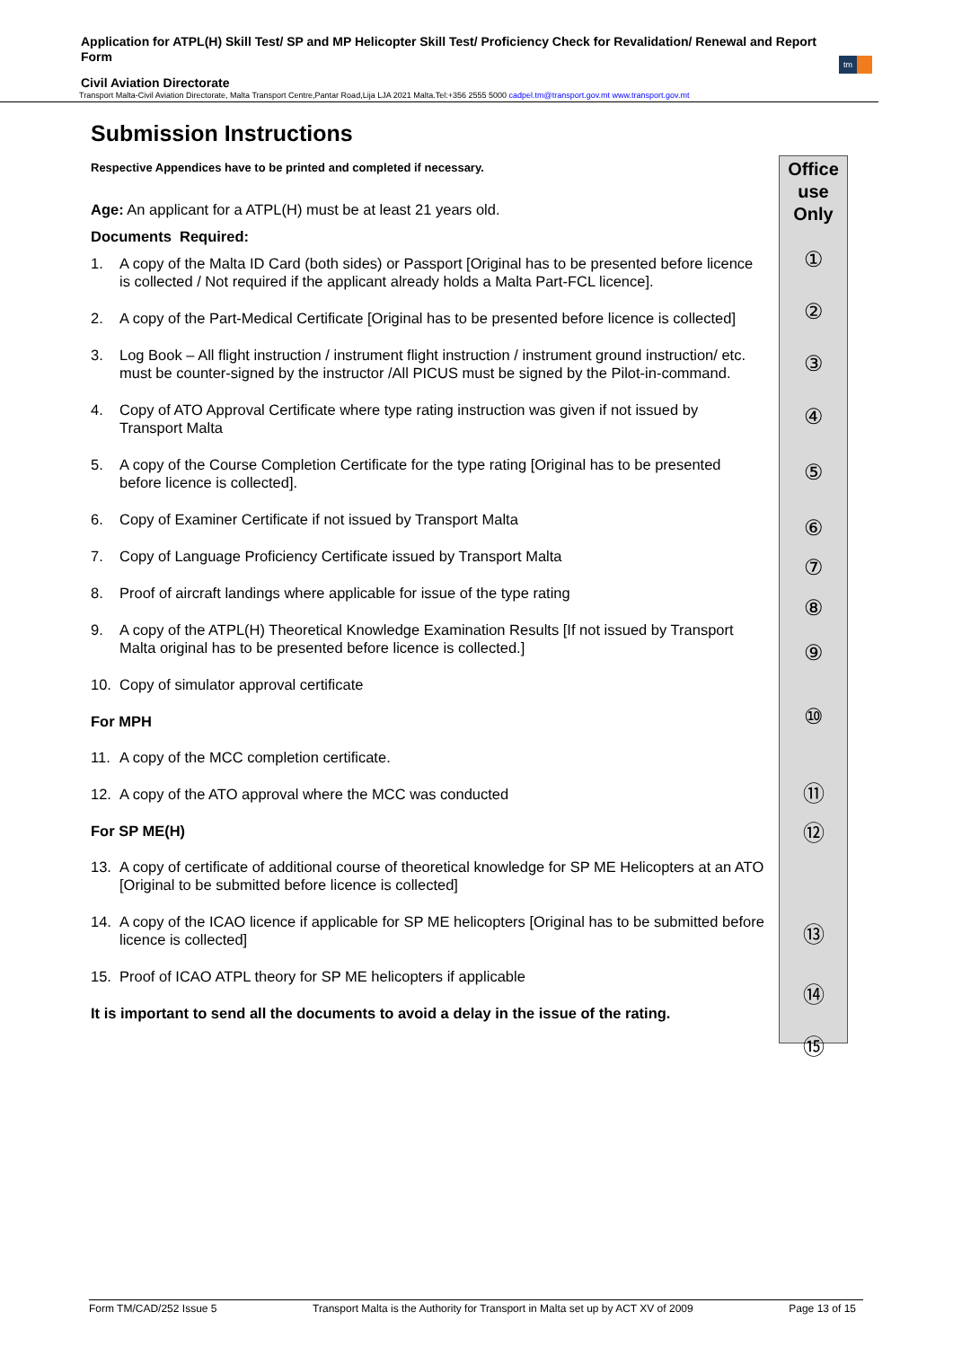Application for ATPL(H) Skill Test/ SP and MP Helicopter Skill Test/ Proficiency Check for Revalidation/ Renewal and Report Form
Civil Aviation Directorate
tm
Transport Malta-Civil Aviation Directorate, Malta Transport Centre,Pantar Road,Lija LJA 2021 Malta.Tel:+356 2555 5000 cadpel.tm@transport.gov.mt www.transport.gov.mt
Submission Instructions
Respective Appendices have to be printed and completed if necessary.
Age: An applicant for a ATPL(H) must be at least 21 years old.
Documents Required:
1. A copy of the Malta ID Card (both sides) or Passport [Original has to be presented before licence is collected / Not required if the applicant already holds a Malta Part-FCL licence].
2. A copy of the Part-Medical Certificate [Original has to be presented before licence is collected]
3. Log Book – All flight instruction / instrument flight instruction / instrument ground instruction/ etc. must be counter-signed by the instructor /All PICUS must be signed by the Pilot-in-command.
4. Copy of ATO Approval Certificate where type rating instruction was given if not issued by Transport Malta
5. A copy of the Course Completion Certificate for the type rating [Original has to be presented before licence is collected].
6. Copy of Examiner Certificate if not issued by Transport Malta
7. Copy of Language Proficiency Certificate issued by Transport Malta
8. Proof of aircraft landings where applicable for issue of the type rating
9. A copy of the ATPL(H) Theoretical Knowledge Examination Results [If not issued by Transport Malta original has to be presented before licence is collected.]
10. Copy of simulator approval certificate
For MPH
11. A copy of the MCC completion certificate.
12. A copy of the ATO approval where the MCC was conducted
For SP ME(H)
13. A copy of certificate of additional course of theoretical knowledge for SP ME Helicopters at an ATO [Original to be submitted before licence is collected]
14. A copy of the ICAO licence if applicable for SP ME helicopters [Original has to be submitted before licence is collected]
15. Proof of ICAO ATPL theory for SP ME helicopters if applicable
It is important to send all the documents to avoid a delay in the issue of the rating.
Office
use
Only
①
②
③
④
⑤
⑥
⑦
⑧
⑨
⑩
⑪
⑫
⑬
⑭
⑮
Form TM/CAD/252 Issue 5 Transport Malta is the Authority for Transport in Malta set up by ACT XV of 2009 Page 13 of 15